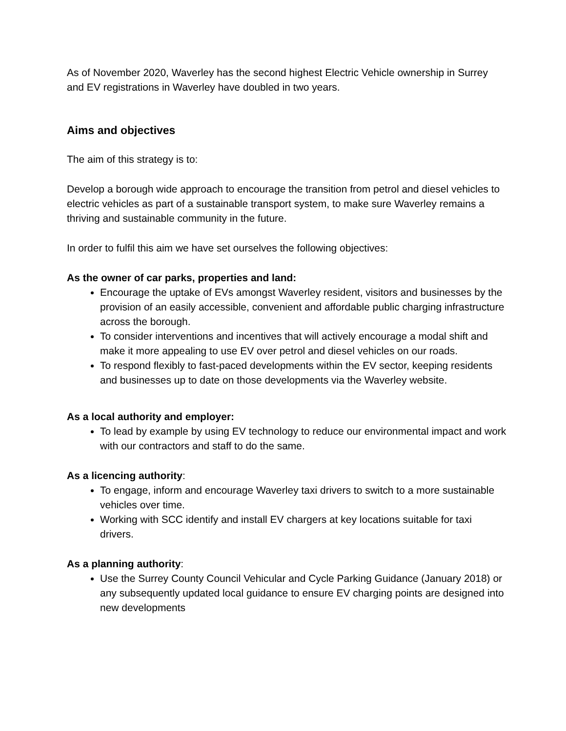As of November 2020, Waverley has the second highest Electric Vehicle ownership in Surrey and EV registrations in Waverley have doubled in two years.
Aims and objectives
The aim of this strategy is to:
Develop a borough wide approach to encourage the transition from petrol and diesel vehicles to electric vehicles as part of a sustainable transport system, to make sure Waverley remains a thriving and sustainable community in the future.
In order to fulfil this aim we have set ourselves the following objectives:
As the owner of car parks, properties and land:
Encourage the uptake of EVs amongst Waverley resident, visitors and businesses by the provision of an easily accessible, convenient and affordable public charging infrastructure across the borough.
To consider interventions and incentives that will actively encourage a modal shift and make it more appealing to use EV over petrol and diesel vehicles on our roads.
To respond flexibly to fast-paced developments within the EV sector, keeping residents and businesses up to date on those developments via the Waverley website.
As a local authority and employer:
To lead by example by using EV technology to reduce our environmental impact and work with our contractors and staff to do the same.
As a licencing authority:
To engage, inform and encourage Waverley taxi drivers to switch to a more sustainable vehicles over time.
Working with SCC identify and install EV chargers at key locations suitable for taxi drivers.
As a planning authority:
Use the Surrey County Council Vehicular and Cycle Parking Guidance (January 2018) or any subsequently updated local guidance to ensure EV charging points are designed into new developments